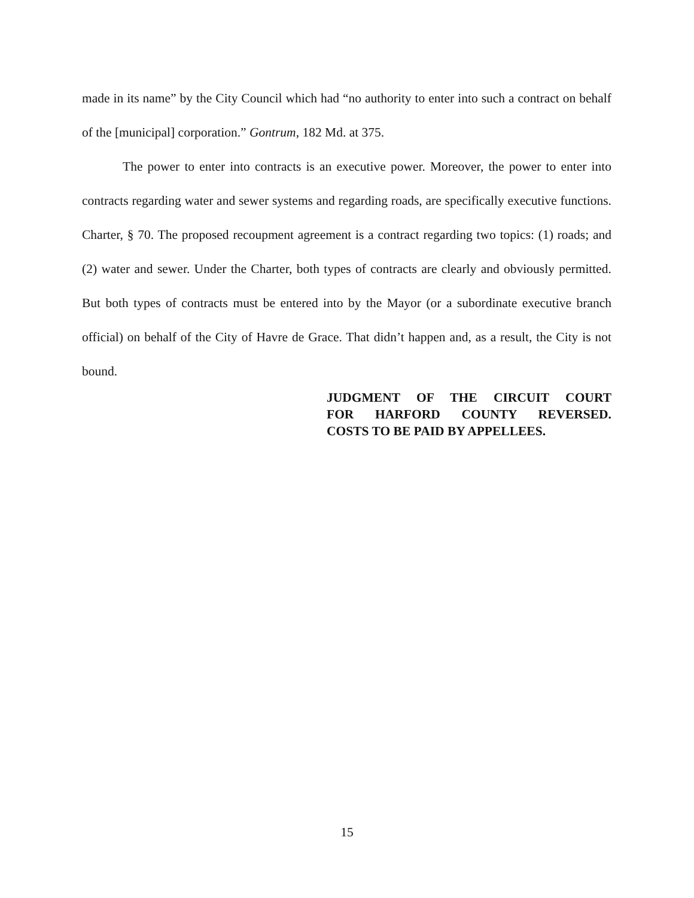made in its name” by the City Council which had “no authority to enter into such a contract on behalf of the [municipal] corporation.” Gontrum, 182 Md. at 375.
The power to enter into contracts is an executive power. Moreover, the power to enter into contracts regarding water and sewer systems and regarding roads, are specifically executive functions. Charter, § 70. The proposed recoupment agreement is a contract regarding two topics: (1) roads; and (2) water and sewer. Under the Charter, both types of contracts are clearly and obviously permitted. But both types of contracts must be entered into by the Mayor (or a subordinate executive branch official) on behalf of the City of Havre de Grace. That didn’t happen and, as a result, the City is not bound.
JUDGMENT OF THE CIRCUIT COURT
FOR HARFORD COUNTY REVERSED.
COSTS TO BE PAID BY APPELLEES.
15